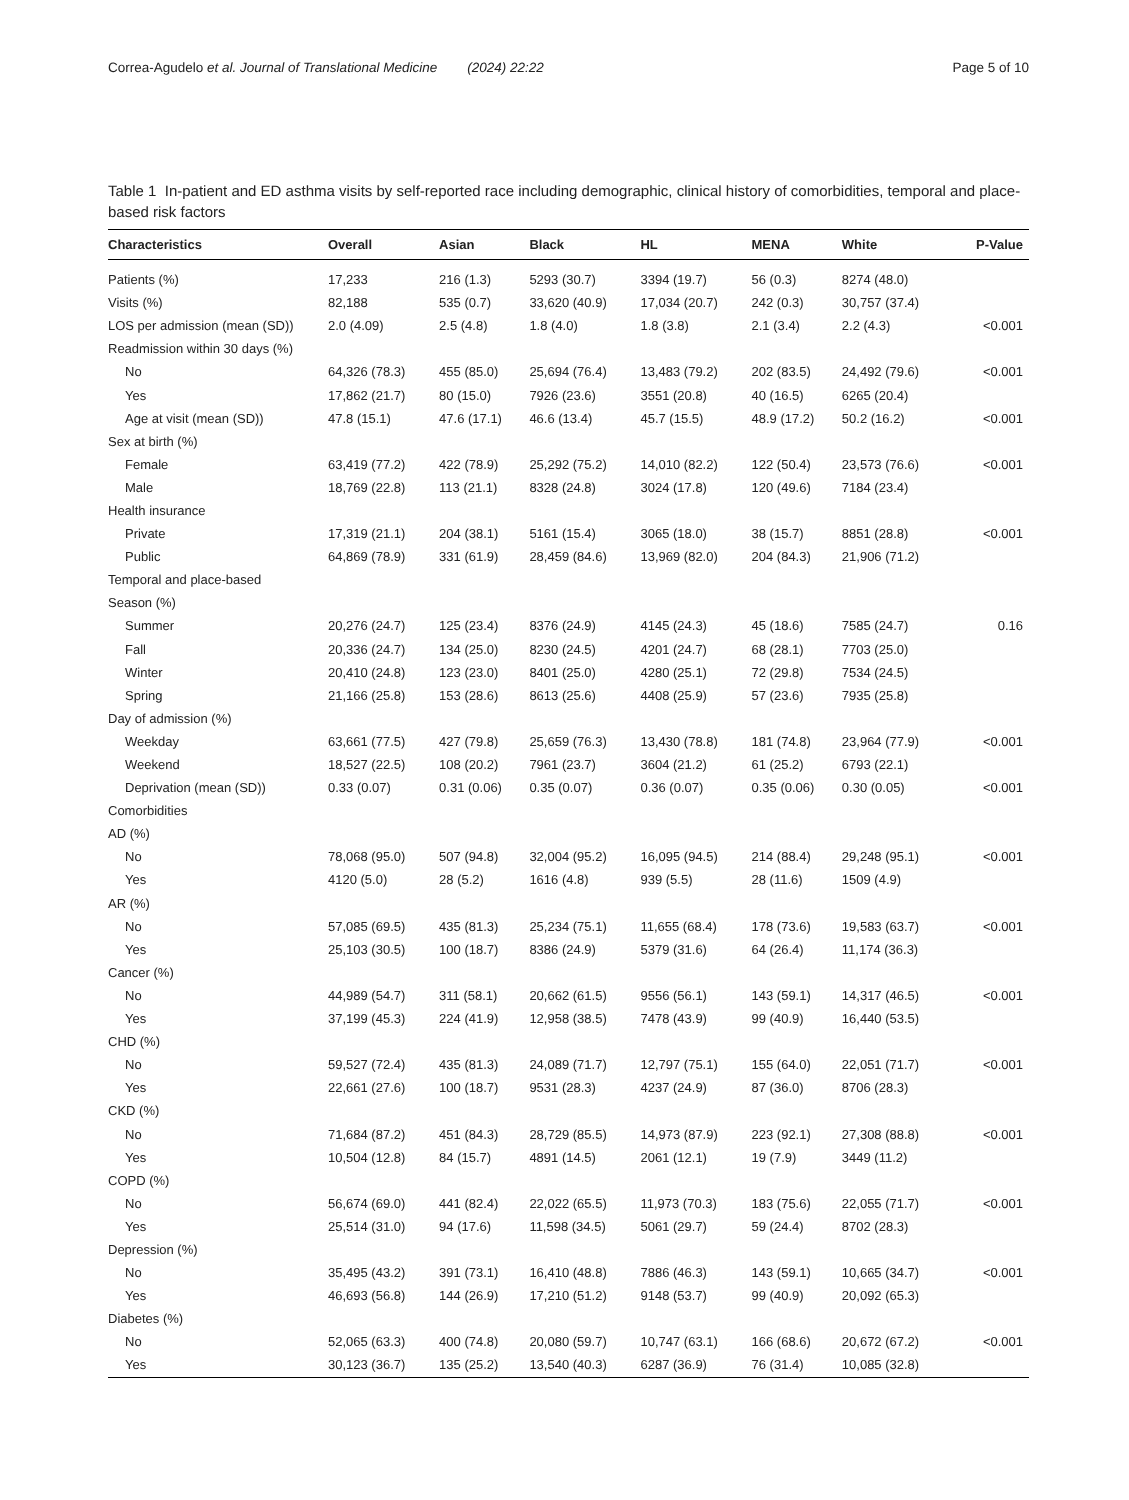Correa-Agudelo et al. Journal of Translational Medicine (2024) 22:22 Page 5 of 10
Table 1 In-patient and ED asthma visits by self-reported race including demographic, clinical history of comorbidities, temporal and place-based risk factors
| Characteristics | Overall | Asian | Black | HL | MENA | White | P-Value |
| --- | --- | --- | --- | --- | --- | --- | --- |
| Patients (%) | 17,233 | 216 (1.3) | 5293 (30.7) | 3394 (19.7) | 56 (0.3) | 8274 (48.0) | |
| Visits (%) | 82,188 | 535 (0.7) | 33,620 (40.9) | 17,034 (20.7) | 242 (0.3) | 30,757 (37.4) | |
| LOS per admission (mean (SD)) | 2.0 (4.09) | 2.5 (4.8) | 1.8 (4.0) | 1.8 (3.8) | 2.1 (3.4) | 2.2 (4.3) | <0.001 |
| Readmission within 30 days (%) | | | | | | | |
| No | 64,326 (78.3) | 455 (85.0) | 25,694 (76.4) | 13,483 (79.2) | 202 (83.5) | 24,492 (79.6) | <0.001 |
| Yes | 17,862 (21.7) | 80 (15.0) | 7926 (23.6) | 3551 (20.8) | 40 (16.5) | 6265 (20.4) | |
| Age at visit (mean (SD)) | 47.8 (15.1) | 47.6 (17.1) | 46.6 (13.4) | 45.7 (15.5) | 48.9 (17.2) | 50.2 (16.2) | <0.001 |
| Sex at birth (%) | | | | | | | |
| Female | 63,419 (77.2) | 422 (78.9) | 25,292 (75.2) | 14,010 (82.2) | 122 (50.4) | 23,573 (76.6) | <0.001 |
| Male | 18,769 (22.8) | 113 (21.1) | 8328 (24.8) | 3024 (17.8) | 120 (49.6) | 7184 (23.4) | |
| Health insurance | | | | | | | |
| Private | 17,319 (21.1) | 204 (38.1) | 5161 (15.4) | 3065 (18.0) | 38 (15.7) | 8851 (28.8) | <0.001 |
| Public | 64,869 (78.9) | 331 (61.9) | 28,459 (84.6) | 13,969 (82.0) | 204 (84.3) | 21,906 (71.2) | |
| Temporal and place-based | | | | | | | |
| Season (%) | | | | | | | |
| Summer | 20,276 (24.7) | 125 (23.4) | 8376 (24.9) | 4145 (24.3) | 45 (18.6) | 7585 (24.7) | 0.16 |
| Fall | 20,336 (24.7) | 134 (25.0) | 8230 (24.5) | 4201 (24.7) | 68 (28.1) | 7703 (25.0) | |
| Winter | 20,410 (24.8) | 123 (23.0) | 8401 (25.0) | 4280 (25.1) | 72 (29.8) | 7534 (24.5) | |
| Spring | 21,166 (25.8) | 153 (28.6) | 8613 (25.6) | 4408 (25.9) | 57 (23.6) | 7935 (25.8) | |
| Day of admission (%) | | | | | | | |
| Weekday | 63,661 (77.5) | 427 (79.8) | 25,659 (76.3) | 13,430 (78.8) | 181 (74.8) | 23,964 (77.9) | <0.001 |
| Weekend | 18,527 (22.5) | 108 (20.2) | 7961 (23.7) | 3604 (21.2) | 61 (25.2) | 6793 (22.1) | |
| Deprivation (mean (SD)) | 0.33 (0.07) | 0.31 (0.06) | 0.35 (0.07) | 0.36 (0.07) | 0.35 (0.06) | 0.30 (0.05) | <0.001 |
| Comorbidities | | | | | | | |
| AD (%) | | | | | | | |
| No | 78,068 (95.0) | 507 (94.8) | 32,004 (95.2) | 16,095 (94.5) | 214 (88.4) | 29,248 (95.1) | <0.001 |
| Yes | 4120 (5.0) | 28 (5.2) | 1616 (4.8) | 939 (5.5) | 28 (11.6) | 1509 (4.9) | |
| AR (%) | | | | | | | |
| No | 57,085 (69.5) | 435 (81.3) | 25,234 (75.1) | 11,655 (68.4) | 178 (73.6) | 19,583 (63.7) | <0.001 |
| Yes | 25,103 (30.5) | 100 (18.7) | 8386 (24.9) | 5379 (31.6) | 64 (26.4) | 11,174 (36.3) | |
| Cancer (%) | | | | | | | |
| No | 44,989 (54.7) | 311 (58.1) | 20,662 (61.5) | 9556 (56.1) | 143 (59.1) | 14,317 (46.5) | <0.001 |
| Yes | 37,199 (45.3) | 224 (41.9) | 12,958 (38.5) | 7478 (43.9) | 99 (40.9) | 16,440 (53.5) | |
| CHD (%) | | | | | | | |
| No | 59,527 (72.4) | 435 (81.3) | 24,089 (71.7) | 12,797 (75.1) | 155 (64.0) | 22,051 (71.7) | <0.001 |
| Yes | 22,661 (27.6) | 100 (18.7) | 9531 (28.3) | 4237 (24.9) | 87 (36.0) | 8706 (28.3) | |
| CKD (%) | | | | | | | |
| No | 71,684 (87.2) | 451 (84.3) | 28,729 (85.5) | 14,973 (87.9) | 223 (92.1) | 27,308 (88.8) | <0.001 |
| Yes | 10,504 (12.8) | 84 (15.7) | 4891 (14.5) | 2061 (12.1) | 19 (7.9) | 3449 (11.2) | |
| COPD (%) | | | | | | | |
| No | 56,674 (69.0) | 441 (82.4) | 22,022 (65.5) | 11,973 (70.3) | 183 (75.6) | 22,055 (71.7) | <0.001 |
| Yes | 25,514 (31.0) | 94 (17.6) | 11,598 (34.5) | 5061 (29.7) | 59 (24.4) | 8702 (28.3) | |
| Depression (%) | | | | | | | |
| No | 35,495 (43.2) | 391 (73.1) | 16,410 (48.8) | 7886 (46.3) | 143 (59.1) | 10,665 (34.7) | <0.001 |
| Yes | 46,693 (56.8) | 144 (26.9) | 17,210 (51.2) | 9148 (53.7) | 99 (40.9) | 20,092 (65.3) | |
| Diabetes (%) | | | | | | | |
| No | 52,065 (63.3) | 400 (74.8) | 20,080 (59.7) | 10,747 (63.1) | 166 (68.6) | 20,672 (67.2) | <0.001 |
| Yes | 30,123 (36.7) | 135 (25.2) | 13,540 (40.3) | 6287 (36.9) | 76 (31.4) | 10,085 (32.8) | |